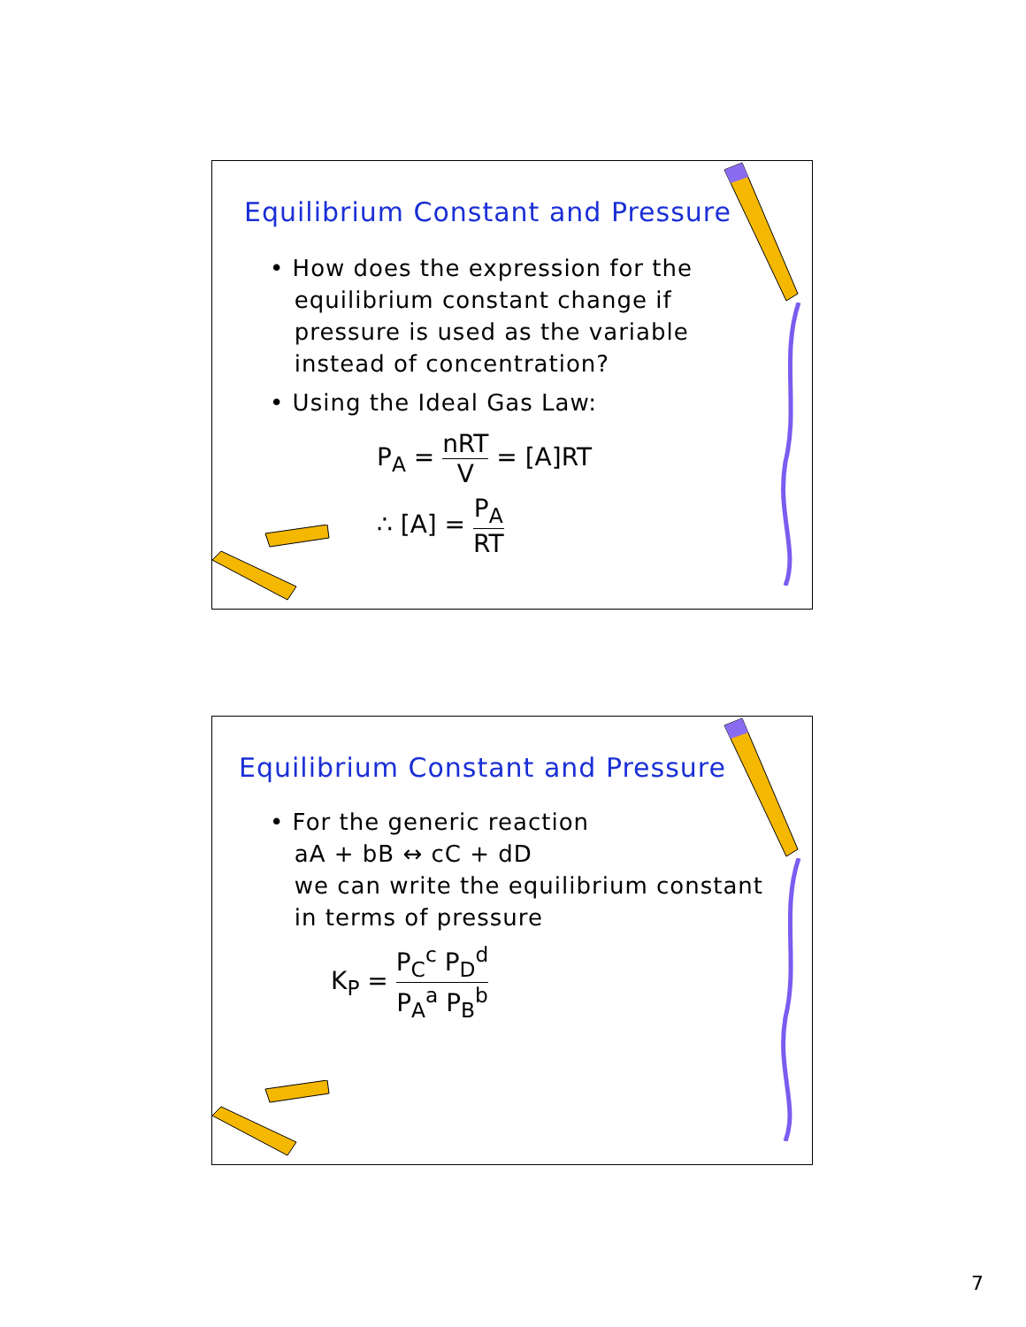Equilibrium Constant and Pressure
• How does the expression for the
equilibrium constant change if
pressure is used as the variable
instead of concentration?
• Using the Ideal Gas Law:
P<sub>A</sub> = nRT V = [A]RT
∴ [A] = P<sub>A</sub> RT
Equilibrium Constant and Pressure
• For the generic reaction
aA + bB ↔ cC + dD
we can write the equilibrium constant
in terms of pressure
K<sub>P</sub> = P<sub>C</sub><sup>c</sup> P<sub>D</sub><sup>d</sup> P<sub>A</sub><sup>a</sup> P<sub>B</sub><sup>b</sup>
7